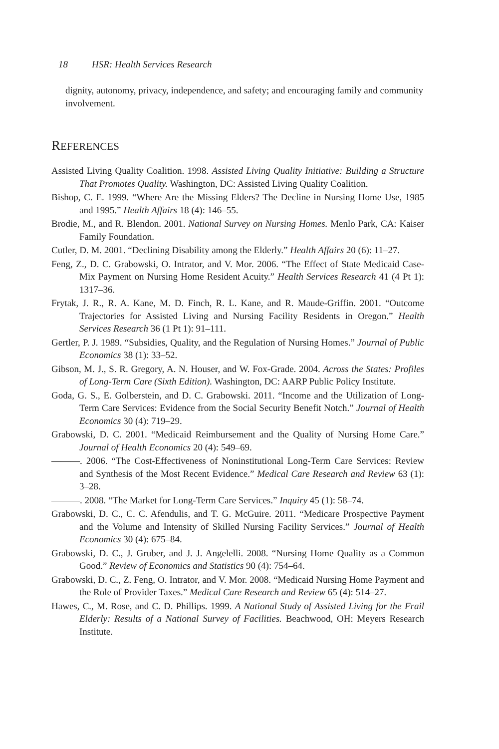18 HSR: Health Services Research
dignity, autonomy, privacy, independence, and safety; and encouraging family and community involvement.
REFERENCES
Assisted Living Quality Coalition. 1998. Assisted Living Quality Initiative: Building a Structure That Promotes Quality. Washington, DC: Assisted Living Quality Coalition.
Bishop, C. E. 1999. “Where Are the Missing Elders? The Decline in Nursing Home Use, 1985 and 1995.” Health Affairs 18 (4): 146–55.
Brodie, M., and R. Blendon. 2001. National Survey on Nursing Homes. Menlo Park, CA: Kaiser Family Foundation.
Cutler, D. M. 2001. “Declining Disability among the Elderly.” Health Affairs 20 (6): 11–27.
Feng, Z., D. C. Grabowski, O. Intrator, and V. Mor. 2006. “The Effect of State Medicaid Case-Mix Payment on Nursing Home Resident Acuity.” Health Services Research 41 (4 Pt 1): 1317–36.
Frytak, J. R., R. A. Kane, M. D. Finch, R. L. Kane, and R. Maude-Griffin. 2001. “Outcome Trajectories for Assisted Living and Nursing Facility Residents in Oregon.” Health Services Research 36 (1 Pt 1): 91–111.
Gertler, P. J. 1989. “Subsidies, Quality, and the Regulation of Nursing Homes.” Journal of Public Economics 38 (1): 33–52.
Gibson, M. J., S. R. Gregory, A. N. Houser, and W. Fox-Grade. 2004. Across the States: Profiles of Long-Term Care (Sixth Edition). Washington, DC: AARP Public Policy Institute.
Goda, G. S., E. Golberstein, and D. C. Grabowski. 2011. “Income and the Utilization of Long-Term Care Services: Evidence from the Social Security Benefit Notch.” Journal of Health Economics 30 (4): 719–29.
Grabowski, D. C. 2001. “Medicaid Reimbursement and the Quality of Nursing Home Care.” Journal of Health Economics 20 (4): 549–69.
———. 2006. “The Cost-Effectiveness of Noninstitutional Long-Term Care Services: Review and Synthesis of the Most Recent Evidence.” Medical Care Research and Review 63 (1): 3–28.
———. 2008. “The Market for Long-Term Care Services.” Inquiry 45 (1): 58–74.
Grabowski, D. C., C. C. Afendulis, and T. G. McGuire. 2011. “Medicare Prospective Payment and the Volume and Intensity of Skilled Nursing Facility Services.” Journal of Health Economics 30 (4): 675–84.
Grabowski, D. C., J. Gruber, and J. J. Angelelli. 2008. “Nursing Home Quality as a Common Good.” Review of Economics and Statistics 90 (4): 754–64.
Grabowski, D. C., Z. Feng, O. Intrator, and V. Mor. 2008. “Medicaid Nursing Home Payment and the Role of Provider Taxes.” Medical Care Research and Review 65 (4): 514–27.
Hawes, C., M. Rose, and C. D. Phillips. 1999. A National Study of Assisted Living for the Frail Elderly: Results of a National Survey of Facilities. Beachwood, OH: Meyers Research Institute.